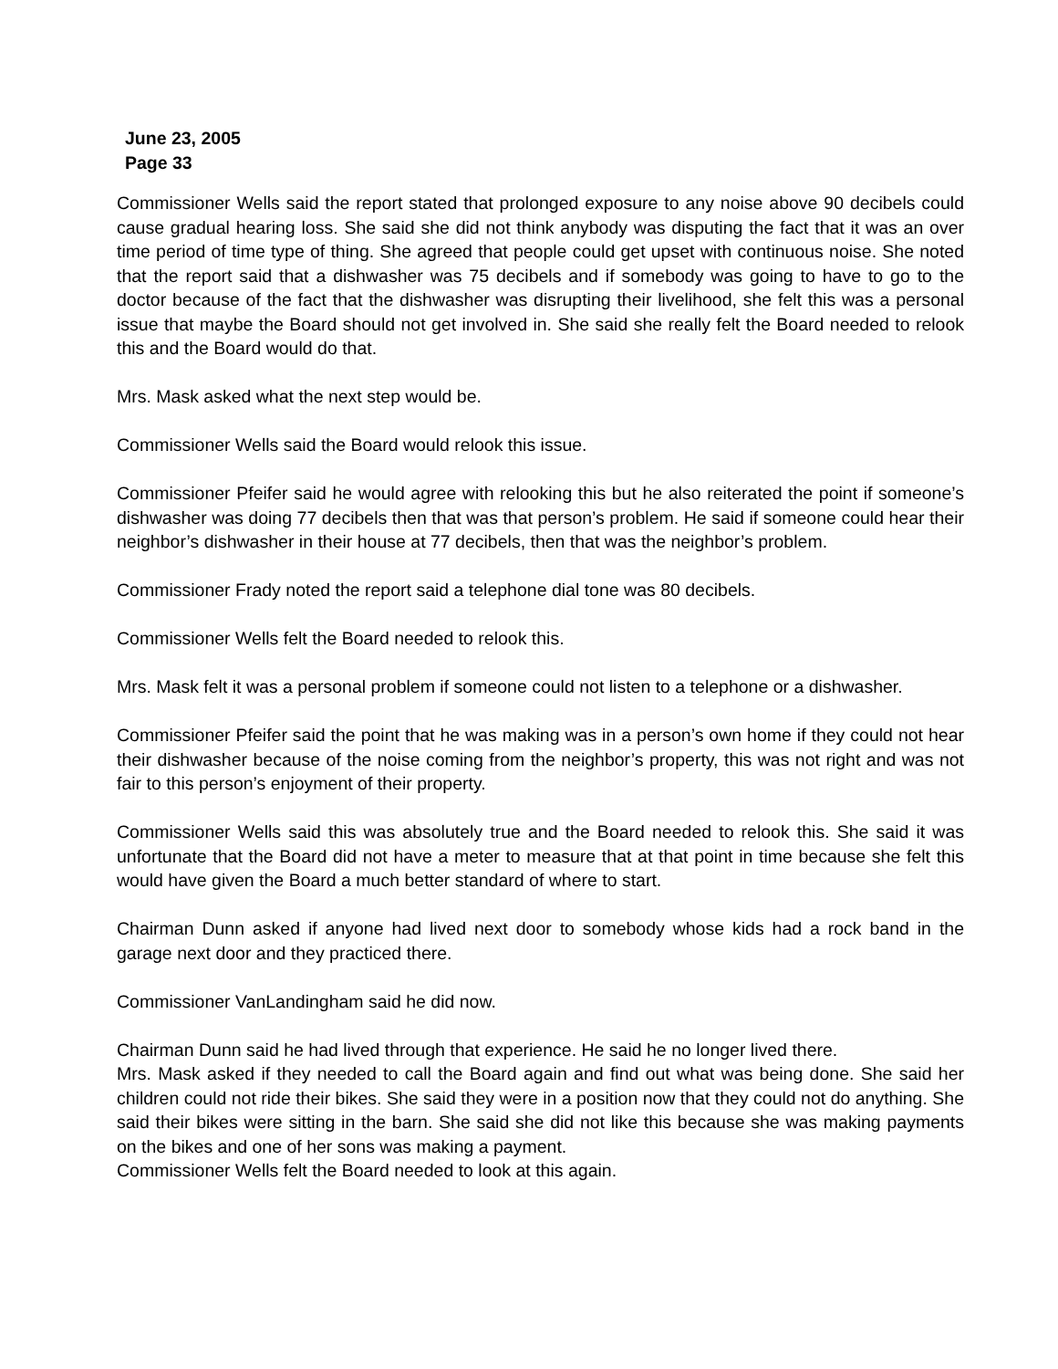June 23, 2005
Page 33
Commissioner Wells said the report stated that prolonged exposure to any noise above 90 decibels could cause gradual hearing loss. She said she did not think anybody was disputing the fact that it was an over time period of time type of thing. She agreed that people could get upset with continuous noise. She noted that the report said that a dishwasher was 75 decibels and if somebody was going to have to go to the doctor because of the fact that the dishwasher was disrupting their livelihood, she felt this was a personal issue that maybe the Board should not get involved in. She said she really felt the Board needed to relook this and the Board would do that.
Mrs. Mask asked what the next step would be.
Commissioner Wells said the Board would relook this issue.
Commissioner Pfeifer said he would agree with relooking this but he also reiterated the point if someone’s dishwasher was doing 77 decibels then that was that person’s problem. He said if someone could hear their neighbor’s dishwasher in their house at 77 decibels, then that was the neighbor’s problem.
Commissioner Frady noted the report said a telephone dial tone was 80 decibels.
Commissioner Wells felt the Board needed to relook this.
Mrs. Mask felt it was a personal problem if someone could not listen to a telephone or a dishwasher.
Commissioner Pfeifer said the point that he was making was in a person’s own home if they could not hear their dishwasher because of the noise coming from the neighbor’s property, this was not right and was not fair to this person’s enjoyment of their property.
Commissioner Wells said this was absolutely true and the Board needed to relook this. She said it was unfortunate that the Board did not have a meter to measure that at that point in time because she felt this would have given the Board a much better standard of where to start.
Chairman Dunn asked if anyone had lived next door to somebody whose kids had a rock band in the garage next door and they practiced there.
Commissioner VanLandingham said he did now.
Chairman Dunn said he had lived through that experience. He said he no longer lived there.
Mrs. Mask asked if they needed to call the Board again and find out what was being done. She said her children could not ride their bikes. She said they were in a position now that they could not do anything. She said their bikes were sitting in the barn. She said she did not like this because she was making payments on the bikes and one of her sons was making a payment.
Commissioner Wells felt the Board needed to look at this again.